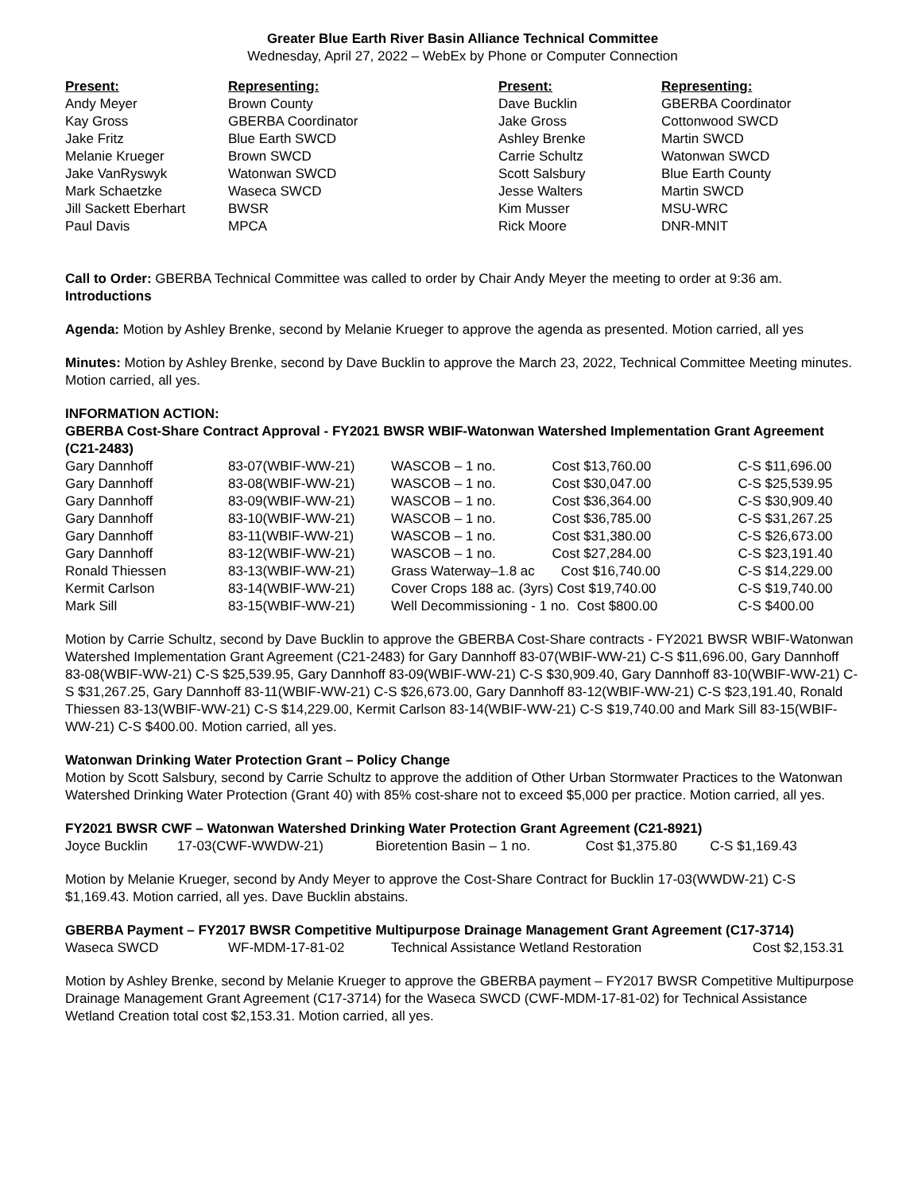Greater Blue Earth River Basin Alliance Technical Committee
Wednesday, April 27, 2022 – WebEx by Phone or Computer Connection
| Present: | Representing: | Present: | Representing: |
| --- | --- | --- | --- |
| Andy Meyer | Brown County | Dave Bucklin | GBERBA Coordinator |
| Kay Gross | GBERBA Coordinator | Jake Gross | Cottonwood SWCD |
| Jake Fritz | Blue Earth SWCD | Ashley Brenke | Martin SWCD |
| Melanie Krueger | Brown SWCD | Carrie Schultz | Watonwan SWCD |
| Jake VanRyswyk | Watonwan SWCD | Scott Salsbury | Blue Earth County |
| Mark Schaetzke | Waseca SWCD | Jesse Walters | Martin SWCD |
| Jill Sackett Eberhart | BWSR | Kim Musser | MSU-WRC |
| Paul Davis | MPCA | Rick Moore | DNR-MNIT |
Call to Order: GBERBA Technical Committee was called to order by Chair Andy Meyer the meeting to order at 9:36 am.
Introductions
Agenda: Motion by Ashley Brenke, second by Melanie Krueger to approve the agenda as presented. Motion carried, all yes
Minutes: Motion by Ashley Brenke, second by Dave Bucklin to approve the March 23, 2022, Technical Committee Meeting minutes. Motion carried, all yes.
INFORMATION ACTION:
GBERBA Cost-Share Contract Approval - FY2021 BWSR WBIF-Watonwan Watershed Implementation Grant Agreement (C21-2483)
| Gary Dannhoff | 83-07(WBIF-WW-21) | WASCOB – 1 no. Cost $13,760.00 | C-S $11,696.00 |
| Gary Dannhoff | 83-08(WBIF-WW-21) | WASCOB – 1 no. Cost $30,047.00 | C-S $25,539.95 |
| Gary Dannhoff | 83-09(WBIF-WW-21) | WASCOB – 1 no. Cost $36,364.00 | C-S $30,909.40 |
| Gary Dannhoff | 83-10(WBIF-WW-21) | WASCOB – 1 no. Cost $36,785.00 | C-S $31,267.25 |
| Gary Dannhoff | 83-11(WBIF-WW-21) | WASCOB – 1 no. Cost $31,380.00 | C-S $26,673.00 |
| Gary Dannhoff | 83-12(WBIF-WW-21) | WASCOB – 1 no. Cost $27,284.00 | C-S $23,191.40 |
| Ronald Thiessen | 83-13(WBIF-WW-21) | Grass Waterway–1.8 ac Cost $16,740.00 | C-S $14,229.00 |
| Kermit Carlson | 83-14(WBIF-WW-21) | Cover Crops 188 ac. (3yrs) Cost $19,740.00 | C-S $19,740.00 |
| Mark Sill | 83-15(WBIF-WW-21) | Well Decommissioning - 1 no. Cost $800.00 | C-S $400.00 |
Motion by Carrie Schultz, second by Dave Bucklin to approve the GBERBA Cost-Share contracts - FY2021 BWSR WBIF-Watonwan Watershed Implementation Grant Agreement (C21-2483) for Gary Dannhoff 83-07(WBIF-WW-21) C-S $11,696.00, Gary Dannhoff 83-08(WBIF-WW-21) C-S $25,539.95, Gary Dannhoff 83-09(WBIF-WW-21) C-S $30,909.40, Gary Dannhoff 83-10(WBIF-WW-21) C-S $31,267.25, Gary Dannhoff 83-11(WBIF-WW-21) C-S $26,673.00, Gary Dannhoff 83-12(WBIF-WW-21) C-S $23,191.40, Ronald Thiessen 83-13(WBIF-WW-21) C-S $14,229.00, Kermit Carlson 83-14(WBIF-WW-21) C-S $19,740.00 and Mark Sill 83-15(WBIF-WW-21) C-S $400.00. Motion carried, all yes.
Watonwan Drinking Water Protection Grant – Policy Change
Motion by Scott Salsbury, second by Carrie Schultz to approve the addition of Other Urban Stormwater Practices to the Watonwan Watershed Drinking Water Protection (Grant 40) with 85% cost-share not to exceed $5,000 per practice. Motion carried, all yes.
FY2021 BWSR CWF – Watonwan Watershed Drinking Water Protection Grant Agreement (C21-8921)
| Joyce Bucklin | 17-03(CWF-WWDW-21) | Bioretention Basin – 1 no. | Cost $1,375.80 | C-S $1,169.43 |
Motion by Melanie Krueger, second by Andy Meyer to approve the Cost-Share Contract for Bucklin 17-03(WWDW-21) C-S $1,169.43. Motion carried, all yes. Dave Bucklin abstains.
GBERBA Payment – FY2017 BWSR Competitive Multipurpose Drainage Management Grant Agreement (C17-3714)
| Waseca SWCD | WF-MDM-17-81-02 | Technical Assistance Wetland Restoration | Cost $2,153.31 |
Motion by Ashley Brenke, second by Melanie Krueger to approve the GBERBA payment – FY2017 BWSR Competitive Multipurpose Drainage Management Grant Agreement (C17-3714) for the Waseca SWCD (CWF-MDM-17-81-02) for Technical Assistance Wetland Creation total cost $2,153.31. Motion carried, all yes.